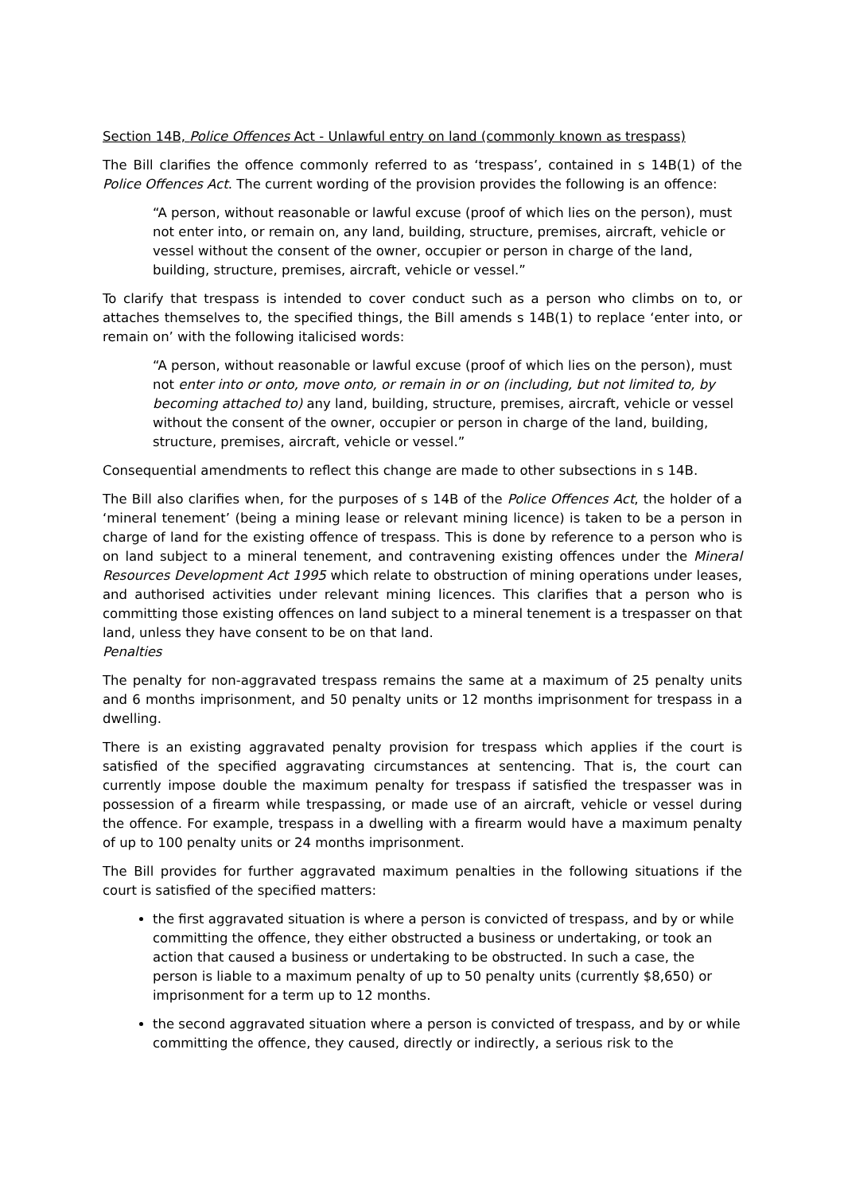Section 14B, Police Offences Act - Unlawful entry on land (commonly known as trespass)
The Bill clarifies the offence commonly referred to as ‘trespass’, contained in s 14B(1) of the Police Offences Act. The current wording of the provision provides the following is an offence:
“A person, without reasonable or lawful excuse (proof of which lies on the person), must not enter into, or remain on, any land, building, structure, premises, aircraft, vehicle or vessel without the consent of the owner, occupier or person in charge of the land, building, structure, premises, aircraft, vehicle or vessel.”
To clarify that trespass is intended to cover conduct such as a person who climbs on to, or attaches themselves to, the specified things, the Bill amends s 14B(1) to replace ‘enter into, or remain on’ with the following italicised words:
“A person, without reasonable or lawful excuse (proof of which lies on the person), must not enter into or onto, move onto, or remain in or on (including, but not limited to, by becoming attached to) any land, building, structure, premises, aircraft, vehicle or vessel without the consent of the owner, occupier or person in charge of the land, building, structure, premises, aircraft, vehicle or vessel.”
Consequential amendments to reflect this change are made to other subsections in s 14B.
The Bill also clarifies when, for the purposes of s 14B of the Police Offences Act, the holder of a ‘mineral tenement’ (being a mining lease or relevant mining licence) is taken to be a person in charge of land for the existing offence of trespass. This is done by reference to a person who is on land subject to a mineral tenement, and contravening existing offences under the Mineral Resources Development Act 1995 which relate to obstruction of mining operations under leases, and authorised activities under relevant mining licences. This clarifies that a person who is committing those existing offences on land subject to a mineral tenement is a trespasser on that land, unless they have consent to be on that land.
Penalties
The penalty for non-aggravated trespass remains the same at a maximum of 25 penalty units and 6 months imprisonment, and 50 penalty units or 12 months imprisonment for trespass in a dwelling.
There is an existing aggravated penalty provision for trespass which applies if the court is satisfied of the specified aggravating circumstances at sentencing. That is, the court can currently impose double the maximum penalty for trespass if satisfied the trespasser was in possession of a firearm while trespassing, or made use of an aircraft, vehicle or vessel during the offence. For example, trespass in a dwelling with a firearm would have a maximum penalty of up to 100 penalty units or 24 months imprisonment.
The Bill provides for further aggravated maximum penalties in the following situations if the court is satisfied of the specified matters:
the first aggravated situation is where a person is convicted of trespass, and by or while committing the offence, they either obstructed a business or undertaking, or took an action that caused a business or undertaking to be obstructed. In such a case, the person is liable to a maximum penalty of up to 50 penalty units (currently $8,650) or imprisonment for a term up to 12 months.
the second aggravated situation where a person is convicted of trespass, and by or while committing the offence, they caused, directly or indirectly, a serious risk to the